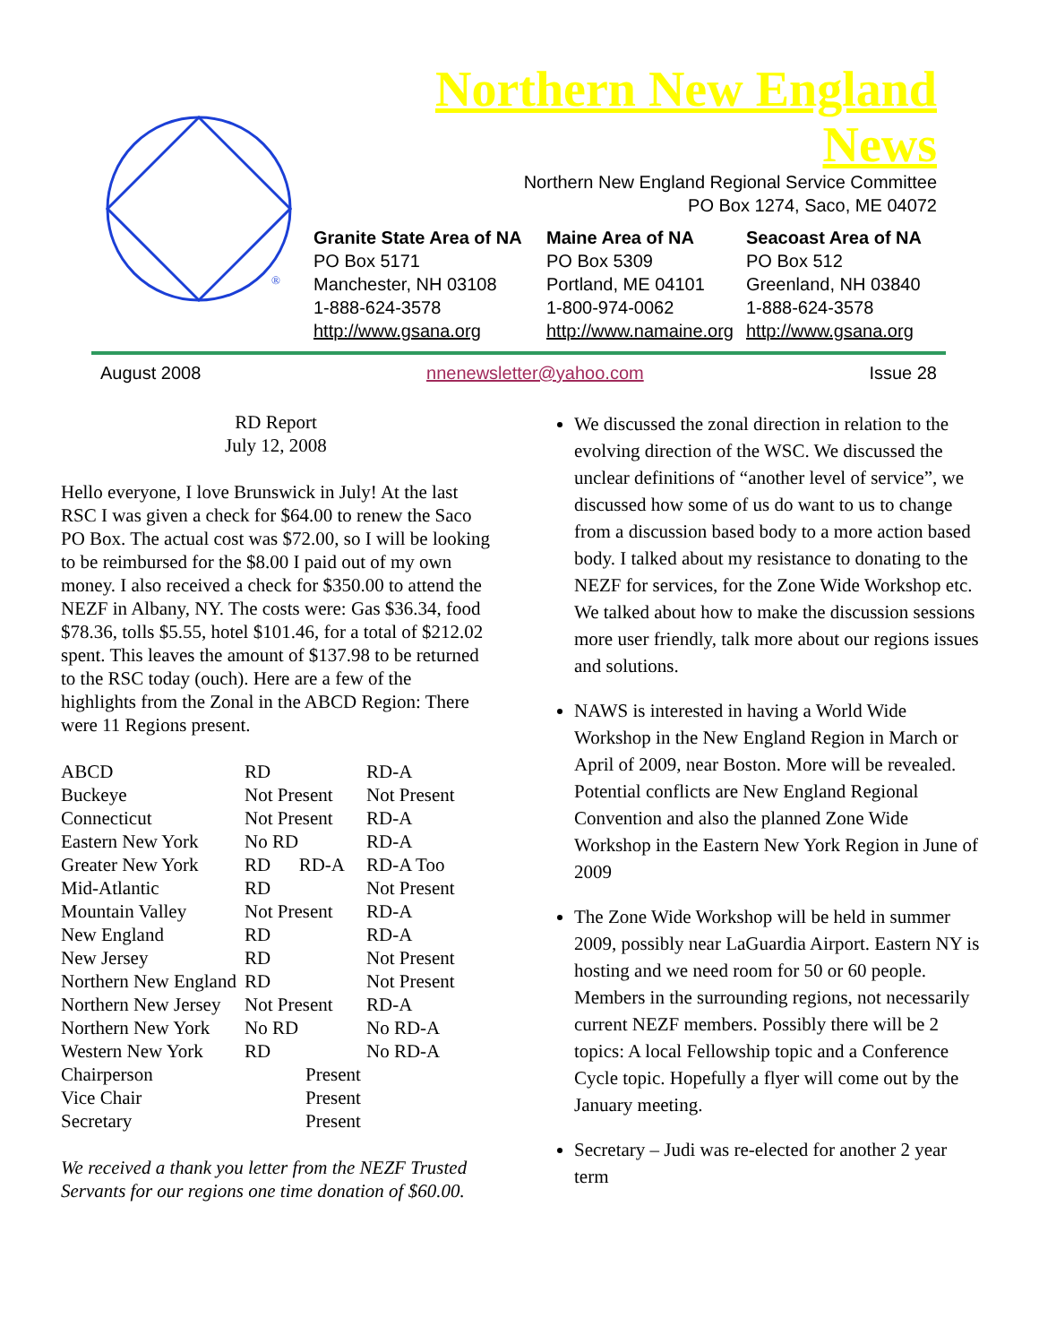®
Northern New England News
Northern New England Regional Service Committee
PO Box 1274, Saco, ME 04072
Granite State Area of NA
PO Box 5171
Manchester, NH 03108
1-888-624-3578
http://www.gsana.org
Maine Area of NA
PO Box 5309
Portland, ME 04101
1-800-974-0062
http://www.namaine.org
Seacoast Area of NA
PO Box 512
Greenland, NH 03840
1-888-624-3578
http://www.gsana.org
August 2008 nnenewsletter@yahoo.com Issue 28
RD Report
July 12, 2008
Hello everyone, I love Brunswick in July! At the last RSC I was given a check for $64.00 to renew the Saco PO Box. The actual cost was $72.00, so I will be looking to be reimbursed for the $8.00 I paid out of my own money. I also received a check for $350.00 to attend the NEZF in Albany, NY. The costs were: Gas $36.34, food $78.36, tolls $5.55, hotel $101.46, for a total of $212.02 spent. This leaves the amount of $137.98 to be returned to the RSC today (ouch). Here are a few of the highlights from the Zonal in the ABCD Region: There were 11 Regions present.
| ABCD | RD | RD-A |
| Buckeye | Not Present | Not Present |
| Connecticut | Not Present | RD-A |
| Eastern New York | No RD | RD-A |
| Greater New York | RD RD-A | RD-A Too |
| Mid-Atlantic | RD | Not Present |
| Mountain Valley | Not Present | RD-A |
| New England | RD | RD-A |
| New Jersey | RD | Not Present |
| Northern New England | RD | Not Present |
| Northern New Jersey | Not Present | RD-A |
| Northern New York | No RD | No RD-A |
| Western New York | RD | No RD-A |
| Chairperson | Present | |
| Vice Chair | Present | |
| Secretary | Present | |
We received a thank you letter from the NEZF Trusted Servants for our regions one time donation of $60.00.
We discussed the zonal direction in relation to the evolving direction of the WSC. We discussed the unclear definitions of “another level of service”, we discussed how some of us do want to us to change from a discussion based body to a more action based body. I talked about my resistance to donating to the NEZF for services, for the Zone Wide Workshop etc. We talked about how to make the discussion sessions more user friendly, talk more about our regions issues and solutions.
NAWS is interested in having a World Wide Workshop in the New England Region in March or April of 2009, near Boston. More will be revealed. Potential conflicts are New England Regional Convention and also the planned Zone Wide Workshop in the Eastern New York Region in June of 2009
The Zone Wide Workshop will be held in summer 2009, possibly near LaGuardia Airport. Eastern NY is hosting and we need room for 50 or 60 people. Members in the surrounding regions, not necessarily current NEZF members. Possibly there will be 2 topics: A local Fellowship topic and a Conference Cycle topic. Hopefully a flyer will come out by the January meeting.
Secretary – Judi was re-elected for another 2 year term